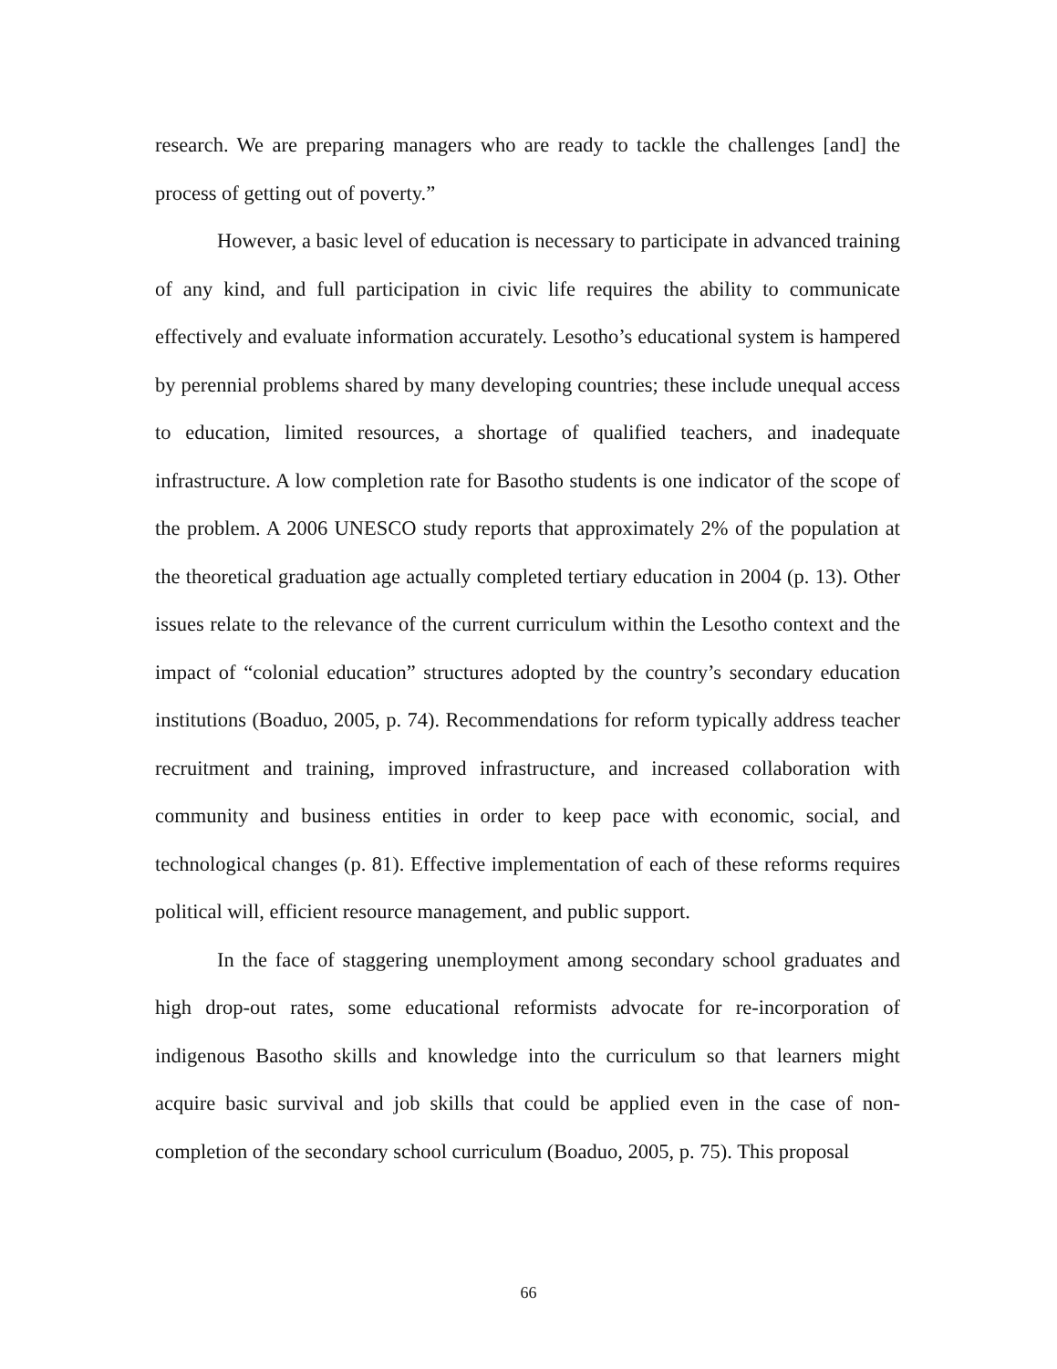research. We are preparing managers who are ready to tackle the challenges [and] the process of getting out of poverty.”
However, a basic level of education is necessary to participate in advanced training of any kind, and full participation in civic life requires the ability to communicate effectively and evaluate information accurately. Lesotho’s educational system is hampered by perennial problems shared by many developing countries; these include unequal access to education, limited resources, a shortage of qualified teachers, and inadequate infrastructure. A low completion rate for Basotho students is one indicator of the scope of the problem. A 2006 UNESCO study reports that approximately 2% of the population at the theoretical graduation age actually completed tertiary education in 2004 (p. 13). Other issues relate to the relevance of the current curriculum within the Lesotho context and the impact of “colonial education” structures adopted by the country’s secondary education institutions (Boaduo, 2005, p. 74). Recommendations for reform typically address teacher recruitment and training, improved infrastructure, and increased collaboration with community and business entities in order to keep pace with economic, social, and technological changes (p. 81). Effective implementation of each of these reforms requires political will, efficient resource management, and public support.
In the face of staggering unemployment among secondary school graduates and high drop-out rates, some educational reformists advocate for re-incorporation of indigenous Basotho skills and knowledge into the curriculum so that learners might acquire basic survival and job skills that could be applied even in the case of non-completion of the secondary school curriculum (Boaduo, 2005, p. 75). This proposal
66